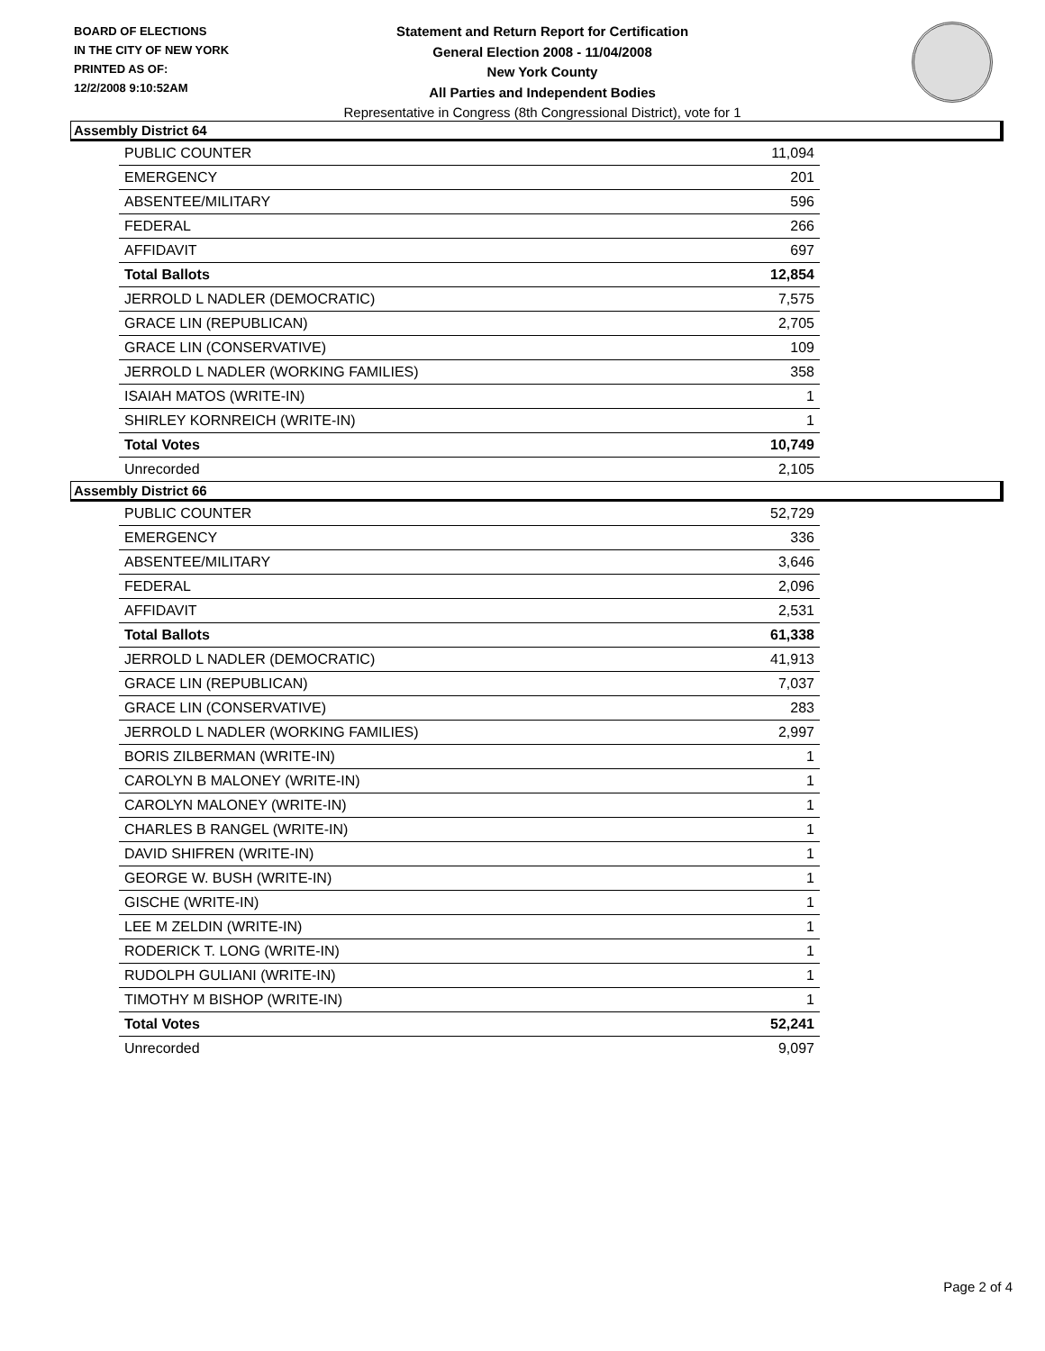BOARD OF ELECTIONS
IN THE CITY OF NEW YORK
PRINTED AS OF:
12/2/2008 9:10:52AM
Statement and Return Report for Certification
General Election 2008 - 11/04/2008
New York County
All Parties and Independent Bodies
Representative in Congress (8th Congressional District), vote for 1
Assembly District 64
| PUBLIC COUNTER | 11,094 |
| EMERGENCY | 201 |
| ABSENTEE/MILITARY | 596 |
| FEDERAL | 266 |
| AFFIDAVIT | 697 |
| Total Ballots | 12,854 |
| JERROLD L NADLER (DEMOCRATIC) | 7,575 |
| GRACE LIN (REPUBLICAN) | 2,705 |
| GRACE LIN (CONSERVATIVE) | 109 |
| JERROLD L NADLER (WORKING FAMILIES) | 358 |
| ISAIAH MATOS (WRITE-IN) | 1 |
| SHIRLEY KORNREICH (WRITE-IN) | 1 |
| Total Votes | 10,749 |
| Unrecorded | 2,105 |
Assembly District 66
| PUBLIC COUNTER | 52,729 |
| EMERGENCY | 336 |
| ABSENTEE/MILITARY | 3,646 |
| FEDERAL | 2,096 |
| AFFIDAVIT | 2,531 |
| Total Ballots | 61,338 |
| JERROLD L NADLER (DEMOCRATIC) | 41,913 |
| GRACE LIN (REPUBLICAN) | 7,037 |
| GRACE LIN (CONSERVATIVE) | 283 |
| JERROLD L NADLER (WORKING FAMILIES) | 2,997 |
| BORIS ZILBERMAN (WRITE-IN) | 1 |
| CAROLYN B MALONEY (WRITE-IN) | 1 |
| CAROLYN MALONEY (WRITE-IN) | 1 |
| CHARLES B RANGEL (WRITE-IN) | 1 |
| DAVID SHIFREN (WRITE-IN) | 1 |
| GEORGE W. BUSH (WRITE-IN) | 1 |
| GISCHE (WRITE-IN) | 1 |
| LEE M ZELDIN (WRITE-IN) | 1 |
| RODERICK T. LONG (WRITE-IN) | 1 |
| RUDOLPH GULIANI (WRITE-IN) | 1 |
| TIMOTHY M BISHOP (WRITE-IN) | 1 |
| Total Votes | 52,241 |
| Unrecorded | 9,097 |
Page 2 of 4